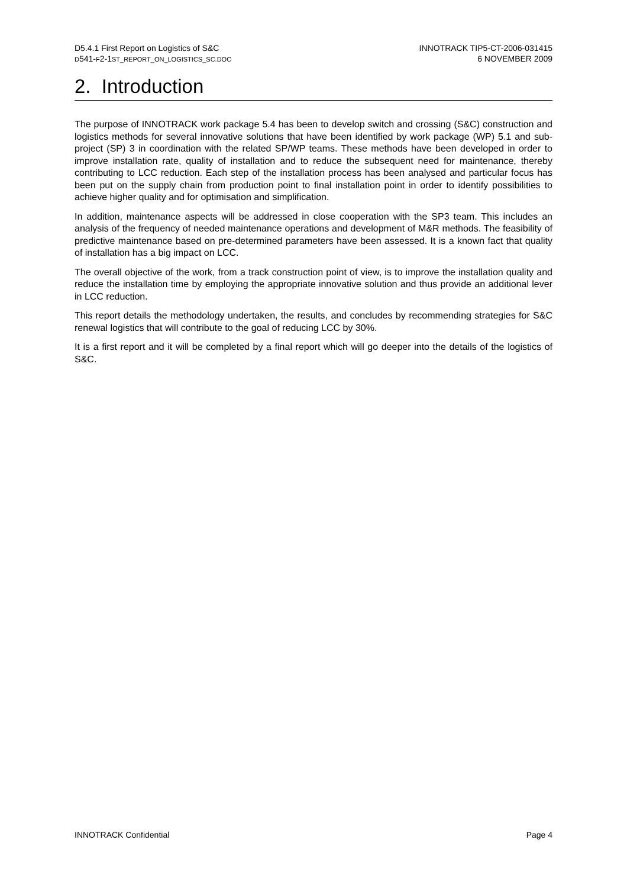D5.4.1 First Report on Logistics of S&C
D541-F2-1ST_REPORT_ON_LOGISTICS_SC.DOC
INNOTRACK TIP5-CT-2006-031415
6 NOVEMBER 2009
2. Introduction
The purpose of INNOTRACK work package 5.4 has been to develop switch and crossing (S&C) construction and logistics methods for several innovative solutions that have been identified by work package (WP) 5.1 and sub-project (SP) 3 in coordination with the related SP/WP teams. These methods have been developed in order to improve installation rate, quality of installation and to reduce the subsequent need for maintenance, thereby contributing to LCC reduction. Each step of the installation process has been analysed and particular focus has been put on the supply chain from production point to final installation point in order to identify possibilities to achieve higher quality and for optimisation and simplification.
In addition, maintenance aspects will be addressed in close cooperation with the SP3 team. This includes an analysis of the frequency of needed maintenance operations and development of M&R methods. The feasibility of predictive maintenance based on pre-determined parameters have been assessed. It is a known fact that quality of installation has a big impact on LCC.
The overall objective of the work, from a track construction point of view, is to improve the installation quality and reduce the installation time by employing the appropriate innovative solution and thus provide an additional lever in LCC reduction.
This report details the methodology undertaken, the results, and concludes by recommending strategies for S&C renewal logistics that will contribute to the goal of reducing LCC by 30%.
It is a first report and it will be completed by a final report which will go deeper into the details of the logistics of S&C.
INNOTRACK Confidential Page 4